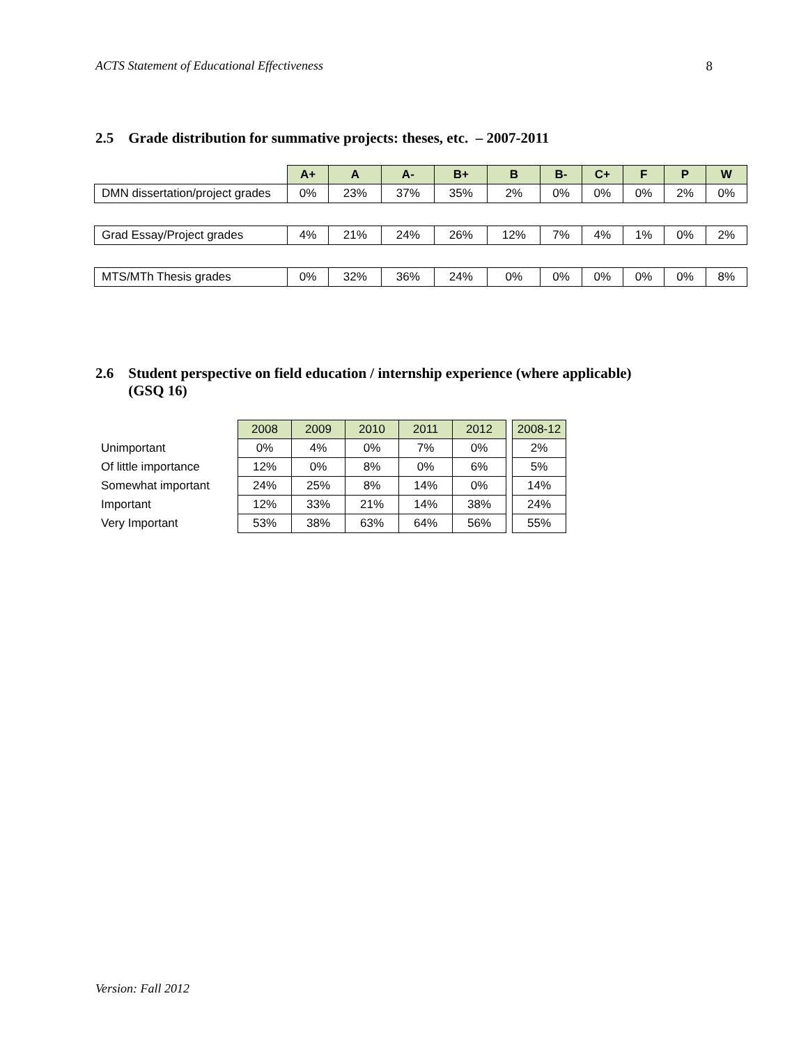ACTS Statement of Educational Effectiveness 8
2.5 Grade distribution for summative projects: theses, etc. – 2007-2011
| | A+ | A | A- | B+ | B | B- | C+ | F | P | W |
| DMN dissertation/project grades | 0% | 23% | 37% | 35% | 2% | 0% | 0% | 0% | 2% | 0% |
| Grad Essay/Project grades | 4% | 21% | 24% | 26% | 12% | 7% | 4% | 1% | 0% | 2% |
| MTS/MTh Thesis grades | 0% | 32% | 36% | 24% | 0% | 0% | 0% | 0% | 0% | 8% |
2.6 Student perspective on field education / internship experience (where applicable)
(GSQ 16)
| | 2008 | 2009 | 2010 | 2011 | 2012 | | 2008-12 |
| Unimportant | 0% | 4% | 0% | 7% | 0% | | 2% |
| Of little importance | 12% | 0% | 8% | 0% | 6% | | 5% |
| Somewhat important | 24% | 25% | 8% | 14% | 0% | | 14% |
| Important | 12% | 33% | 21% | 14% | 38% | | 24% |
| Very Important | 53% | 38% | 63% | 64% | 56% | | 55% |
Version: Fall 2012